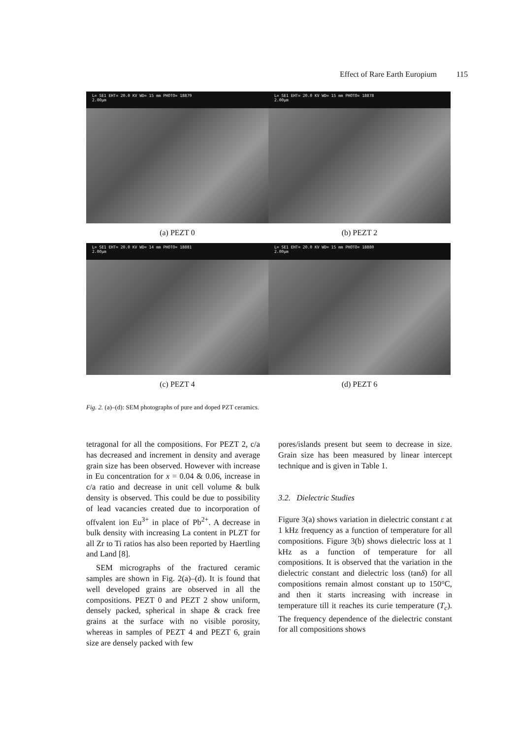Effect of Rare Earth Europium 115
L= SE1 EHT= 20.0 KV WD= 15 mm PHOTO= 18879
2.00µm
(a) PEZT 0
L= SE1 EHT= 20.0 KV WD= 15 mm PHOTO= 18878
2.00µm
(b) PEZT 2
L= SE1 EHT= 20.0 KV WD= 14 mm PHOTO= 18881
2.00µm
(c) PEZT 4
L= SE1 EHT= 20.0 KV WD= 15 mm PHOTO= 18880
2.00µm
(d) PEZT 6
Fig. 2. (a)–(d): SEM photographs of pure and doped PZT ceramics.
tetragonal for all the compositions. For PEZT 2, c/a has decreased and increment in density and average grain size has been observed. However with increase in Eu concentration for x = 0.04 & 0.06, increase in c/a ratio and decrease in unit cell volume & bulk density is observed. This could be due to possibility of lead vacancies created due to incorporation of offvalent ion Eu<sup>3+</sup> in place of Pb<sup>2+</sup>. A decrease in bulk density with increasing La content in PLZT for all Zr to Ti ratios has also been reported by Haertling and Land [8].
SEM micrographs of the fractured ceramic samples are shown in Fig. 2(a)–(d). It is found that well developed grains are observed in all the compositions. PEZT 0 and PEZT 2 show uniform, densely packed, spherical in shape & crack free grains at the surface with no visible porosity, whereas in samples of PEZT 4 and PEZT 6, grain size are densely packed with few
pores/islands present but seem to decrease in size. Grain size has been measured by linear intercept technique and is given in Table 1.
3.2. Dielectric Studies
Figure 3(a) shows variation in dielectric constant ε at 1 kHz frequency as a function of temperature for all compositions. Figure 3(b) shows dielectric loss at 1 kHz as a function of temperature for all compositions. It is observed that the variation in the dielectric constant and dielectric loss (tanδ) for all compositions remain almost constant up to 150°C, and then it starts increasing with increase in temperature till it reaches its curie temperature (T<sub>c</sub>). The frequency dependence of the dielectric constant for all compositions shows